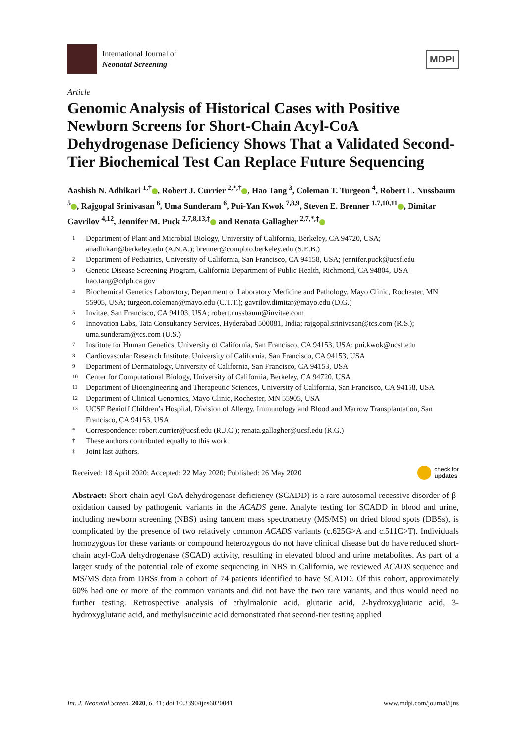International Journal of
Neonatal Screening
MDPI
Article
Genomic Analysis of Historical Cases with Positive Newborn Screens for Short-Chain Acyl-CoA Dehydrogenase Deficiency Shows That a Validated Second-Tier Biochemical Test Can Replace Future Sequencing
Aashish N. Adhikari <sup>1,†</sup> , Robert J. Currier <sup>2,*,†</sup> , Hao Tang <sup>3</sup>, Coleman T. Turgeon <sup>4</sup>, Robert L. Nussbaum <sup>5</sup> , Rajgopal Srinivasan <sup>6</sup>, Uma Sunderam <sup>6</sup>, Pui-Yan Kwok <sup>7,8,9</sup>, Steven E. Brenner <sup>1,7,10,11</sup> , Dimitar Gavrilov <sup>4,12</sup>, Jennifer M. Puck <sup>2,7,8,13,‡</sup> and Renata Gallagher <sup>2,7,*,‡</sup>
1 Department of Plant and Microbial Biology, University of California, Berkeley, CA 94720, USA; anadhikari@berkeley.edu (A.N.A.); brenner@compbio.berkeley.edu (S.E.B.)
2 Department of Pediatrics, University of California, San Francisco, CA 94158, USA; jennifer.puck@ucsf.edu
3 Genetic Disease Screening Program, California Department of Public Health, Richmond, CA 94804, USA; hao.tang@cdph.ca.gov
4 Biochemical Genetics Laboratory, Department of Laboratory Medicine and Pathology, Mayo Clinic, Rochester, MN 55905, USA; turgeon.coleman@mayo.edu (C.T.T.); gavrilov.dimitar@mayo.edu (D.G.)
5 Invitae, San Francisco, CA 94103, USA; robert.nussbaum@invitae.com
6 Innovation Labs, Tata Consultancy Services, Hyderabad 500081, India; rajgopal.srinivasan@tcs.com (R.S.); uma.sunderam@tcs.com (U.S.)
7 Institute for Human Genetics, University of California, San Francisco, CA 94153, USA; pui.kwok@ucsf.edu
8 Cardiovascular Research Institute, University of California, San Francisco, CA 94153, USA
9 Department of Dermatology, University of California, San Francisco, CA 94153, USA
10 Center for Computational Biology, University of California, Berkeley, CA 94720, USA
11 Department of Bioengineering and Therapeutic Sciences, University of California, San Francisco, CA 94158, USA
12 Department of Clinical Genomics, Mayo Clinic, Rochester, MN 55905, USA
13 UCSF Benioff Children’s Hospital, Division of Allergy, Immunology and Blood and Marrow Transplantation, San Francisco, CA 94153, USA
* Correspondence: robert.currier@ucsf.edu (R.J.C.); renata.gallagher@ucsf.edu (R.G.)
† These authors contributed equally to this work.
‡ Joint last authors.
Received: 18 April 2020; Accepted: 22 May 2020; Published: 26 May 2020 check for
updates
Abstract: Short-chain acyl-CoA dehydrogenase deficiency (SCADD) is a rare autosomal recessive disorder of β-oxidation caused by pathogenic variants in the ACADS gene. Analyte testing for SCADD in blood and urine, including newborn screening (NBS) using tandem mass spectrometry (MS/MS) on dried blood spots (DBSs), is complicated by the presence of two relatively common ACADS variants (c.625G>A and c.511C>T). Individuals homozygous for these variants or compound heterozygous do not have clinical disease but do have reduced short-chain acyl-CoA dehydrogenase (SCAD) activity, resulting in elevated blood and urine metabolites. As part of a larger study of the potential role of exome sequencing in NBS in California, we reviewed ACADS sequence and MS/MS data from DBSs from a cohort of 74 patients identified to have SCADD. Of this cohort, approximately 60% had one or more of the common variants and did not have the two rare variants, and thus would need no further testing. Retrospective analysis of ethylmalonic acid, glutaric acid, 2-hydroxyglutaric acid, 3-hydroxyglutaric acid, and methylsuccinic acid demonstrated that second-tier testing applied
Int. J. Neonatal Screen. 2020, 6, 41; doi:10.3390/ijns6020041 www.mdpi.com/journal/ijns